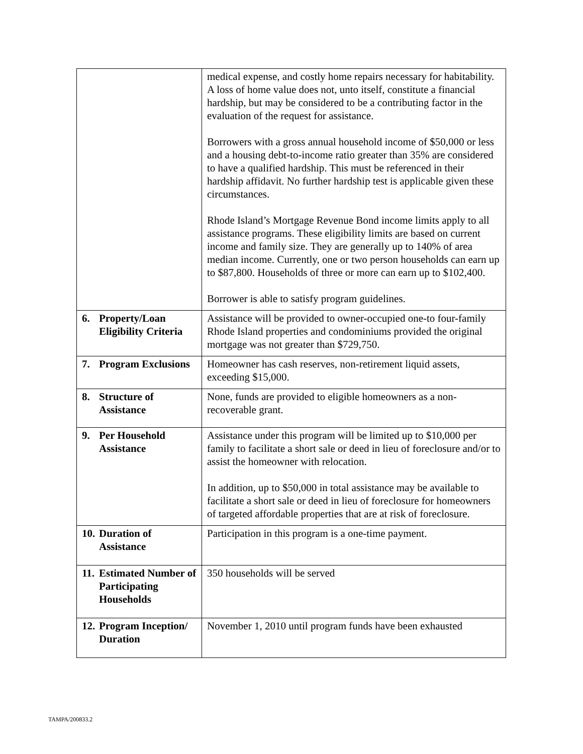| | medical expense, and costly home repairs necessary for habitability. A loss of home value does not, unto itself, constitute a financial hardship, but may be considered to be a contributing factor in the evaluation of the request for assistance. Borrowers with a gross annual household income of $50,000 or less and a housing debt-to-income ratio greater than 35% are considered to have a qualified hardship. This must be referenced in their hardship affidavit. No further hardship test is applicable given these circumstances. Rhode Island’s Mortgage Revenue Bond income limits apply to all assistance programs. These eligibility limits are based on current income and family size. They are generally up to 140% of area median income. Currently, one or two person households can earn up to $87,800. Households of three or more can earn up to $102,400. Borrower is able to satisfy program guidelines. |
| 6. Property/Loan Eligibility Criteria | Assistance will be provided to owner-occupied one-to four-family Rhode Island properties and condominiums provided the original mortgage was not greater than $729,750. |
| 7. Program Exclusions | Homeowner has cash reserves, non-retirement liquid assets, exceeding $15,000. |
| 8. Structure of Assistance | None, funds are provided to eligible homeowners as a non-recoverable grant. |
| 9. Per Household Assistance | Assistance under this program will be limited up to $10,000 per family to facilitate a short sale or deed in lieu of foreclosure and/or to assist the homeowner with relocation. In addition, up to $50,000 in total assistance may be available to facilitate a short sale or deed in lieu of foreclosure for homeowners of targeted affordable properties that are at risk of foreclosure. |
| 10. Duration of Assistance | Participation in this program is a one-time payment. |
| 11. Estimated Number of Participating Households | 350 households will be served |
| 12. Program Inception/ Duration | November 1, 2010 until program funds have been exhausted |
TAMPA/200833.2